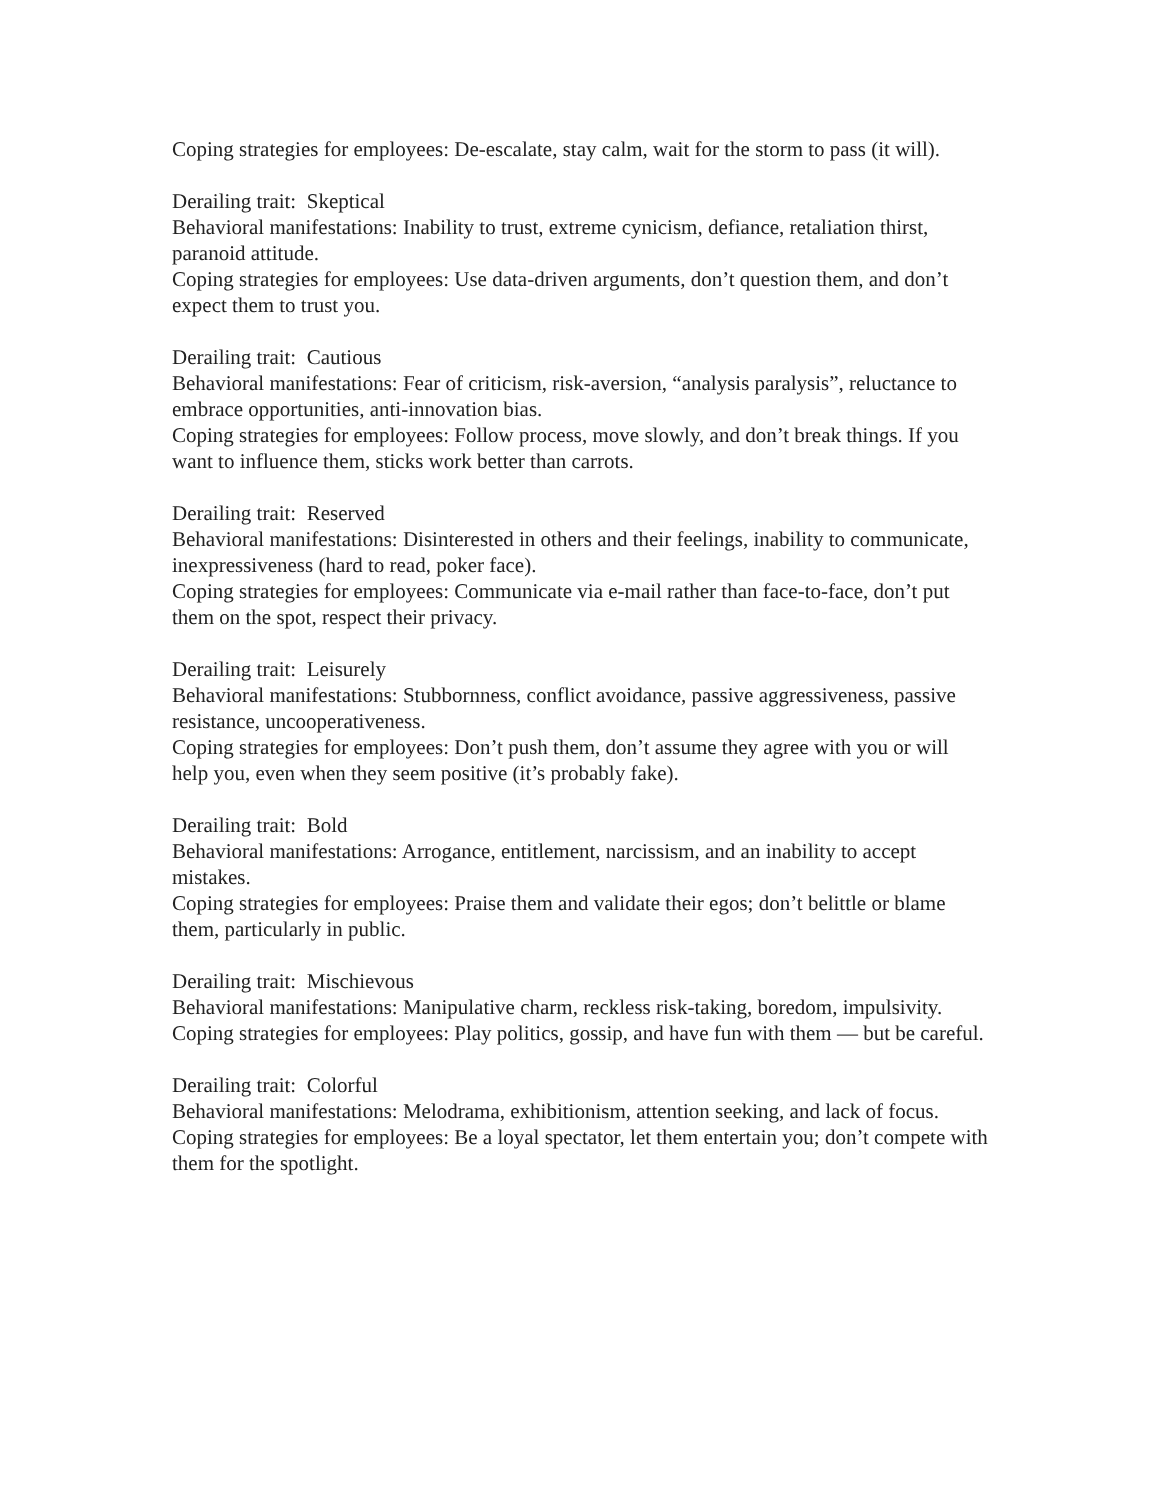Coping strategies for employees: De-escalate, stay calm, wait for the storm to pass (it will).
Derailing trait: Skeptical
Behavioral manifestations: Inability to trust, extreme cynicism, defiance, retaliation thirst, paranoid attitude.
Coping strategies for employees: Use data-driven arguments, don’t question them, and don’t expect them to trust you.
Derailing trait: Cautious
Behavioral manifestations: Fear of criticism, risk-aversion, “analysis paralysis”, reluctance to embrace opportunities, anti-innovation bias.
Coping strategies for employees: Follow process, move slowly, and don’t break things. If you want to influence them, sticks work better than carrots.
Derailing trait: Reserved
Behavioral manifestations: Disinterested in others and their feelings, inability to communicate, inexpressiveness (hard to read, poker face).
Coping strategies for employees: Communicate via e-mail rather than face-to-face, don’t put them on the spot, respect their privacy.
Derailing trait: Leisurely
Behavioral manifestations: Stubbornness, conflict avoidance, passive aggressiveness, passive resistance, uncooperativeness.
Coping strategies for employees: Don’t push them, don’t assume they agree with you or will help you, even when they seem positive (it’s probably fake).
Derailing trait: Bold
Behavioral manifestations: Arrogance, entitlement, narcissism, and an inability to accept mistakes.
Coping strategies for employees: Praise them and validate their egos; don’t belittle or blame them, particularly in public.
Derailing trait: Mischievous
Behavioral manifestations: Manipulative charm, reckless risk-taking, boredom, impulsivity.
Coping strategies for employees: Play politics, gossip, and have fun with them — but be careful.
Derailing trait: Colorful
Behavioral manifestations: Melodrama, exhibitionism, attention seeking, and lack of focus.
Coping strategies for employees: Be a loyal spectator, let them entertain you; don’t compete with them for the spotlight.